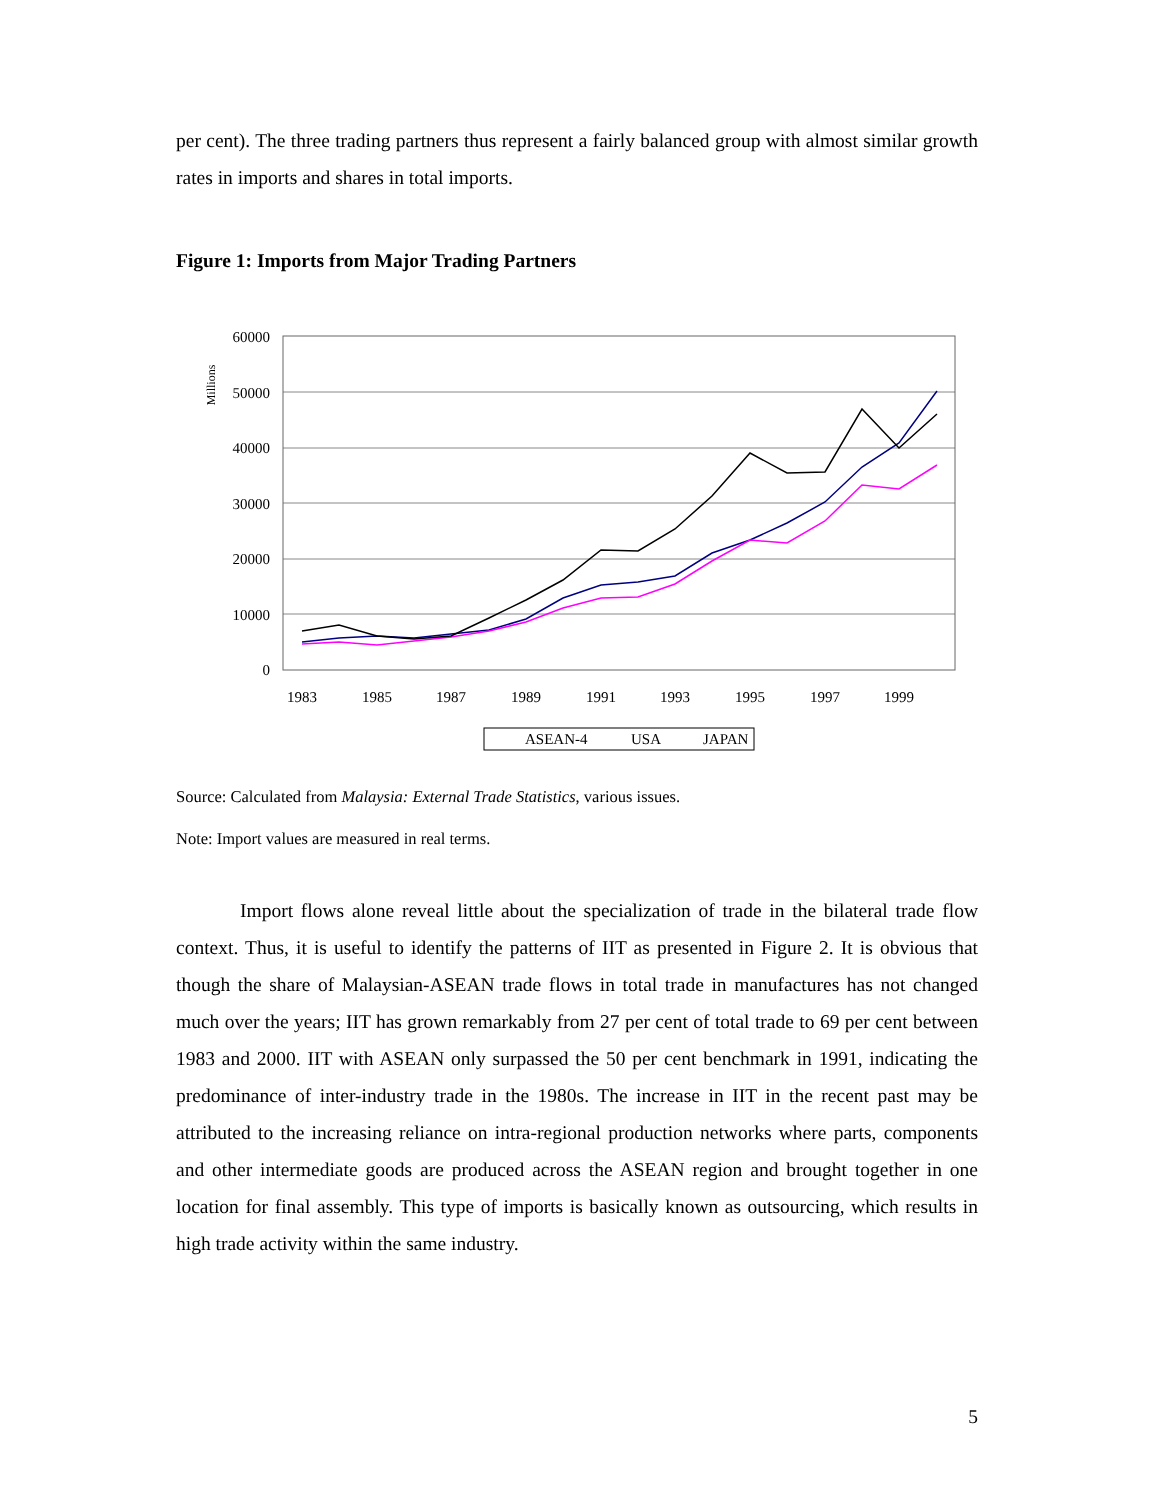per cent). The three trading partners thus represent a fairly balanced group with almost similar growth rates in imports and shares in total imports.
Figure 1: Imports from Major Trading Partners
Millions
60000
50000
40000
30000
20000
10000
0
1983
1985
1987
1989
1991
1993
1995
1997
1999
ASEAN-4
USA
JAPAN
Source: Calculated from Malaysia: External Trade Statistics, various issues.
Note: Import values are measured in real terms.
Import flows alone reveal little about the specialization of trade in the bilateral trade flow context. Thus, it is useful to identify the patterns of IIT as presented in Figure 2. It is obvious that though the share of Malaysian-ASEAN trade flows in total trade in manufactures has not changed much over the years; IIT has grown remarkably from 27 per cent of total trade to 69 per cent between 1983 and 2000. IIT with ASEAN only surpassed the 50 per cent benchmark in 1991, indicating the predominance of inter-industry trade in the 1980s. The increase in IIT in the recent past may be attributed to the increasing reliance on intra-regional production networks where parts, components and other intermediate goods are produced across the ASEAN region and brought together in one location for final assembly. This type of imports is basically known as outsourcing, which results in high trade activity within the same industry.
5